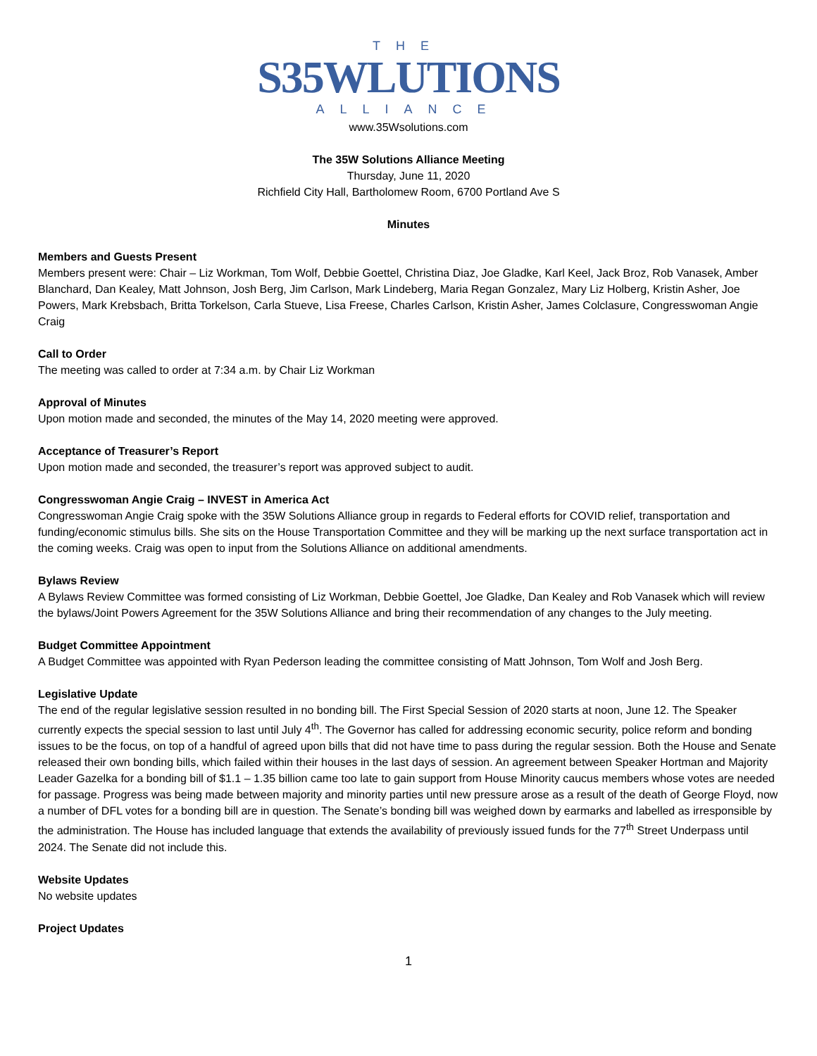THE
S35WLUTIONS
ALLIANCE
www.35Wsolutions.com
The 35W Solutions Alliance Meeting
Thursday, June 11, 2020
Richfield City Hall, Bartholomew Room, 6700 Portland Ave S
Minutes
Members and Guests Present
Members present were: Chair – Liz Workman, Tom Wolf, Debbie Goettel, Christina Diaz, Joe Gladke, Karl Keel, Jack Broz, Rob Vanasek, Amber Blanchard, Dan Kealey, Matt Johnson, Josh Berg, Jim Carlson, Mark Lindeberg, Maria Regan Gonzalez, Mary Liz Holberg, Kristin Asher, Joe Powers, Mark Krebsbach, Britta Torkelson, Carla Stueve, Lisa Freese, Charles Carlson, Kristin Asher, James Colclasure, Congresswoman Angie Craig
Call to Order
The meeting was called to order at 7:34 a.m. by Chair Liz Workman
Approval of Minutes
Upon motion made and seconded, the minutes of the May 14, 2020 meeting were approved.
Acceptance of Treasurer’s Report
Upon motion made and seconded, the treasurer’s report was approved subject to audit.
Congresswoman Angie Craig – INVEST in America Act
Congresswoman Angie Craig spoke with the 35W Solutions Alliance group in regards to Federal efforts for COVID relief, transportation and funding/economic stimulus bills. She sits on the House Transportation Committee and they will be marking up the next surface transportation act in the coming weeks. Craig was open to input from the Solutions Alliance on additional amendments.
Bylaws Review
A Bylaws Review Committee was formed consisting of Liz Workman, Debbie Goettel, Joe Gladke, Dan Kealey and Rob Vanasek which will review the bylaws/Joint Powers Agreement for the 35W Solutions Alliance and bring their recommendation of any changes to the July meeting.
Budget Committee Appointment
A Budget Committee was appointed with Ryan Pederson leading the committee consisting of Matt Johnson, Tom Wolf and Josh Berg.
Legislative Update
The end of the regular legislative session resulted in no bonding bill. The First Special Session of 2020 starts at noon, June 12. The Speaker currently expects the special session to last until July 4<sup>th</sup>. The Governor has called for addressing economic security, police reform and bonding issues to be the focus, on top of a handful of agreed upon bills that did not have time to pass during the regular session. Both the House and Senate released their own bonding bills, which failed within their houses in the last days of session. An agreement between Speaker Hortman and Majority Leader Gazelka for a bonding bill of $1.1 – 1.35 billion came too late to gain support from House Minority caucus members whose votes are needed for passage. Progress was being made between majority and minority parties until new pressure arose as a result of the death of George Floyd, now a number of DFL votes for a bonding bill are in question. The Senate’s bonding bill was weighed down by earmarks and labelled as irresponsible by the administration. The House has included language that extends the availability of previously issued funds for the 77<sup>th</sup> Street Underpass until 2024. The Senate did not include this.
Website Updates
No website updates
Project Updates
1